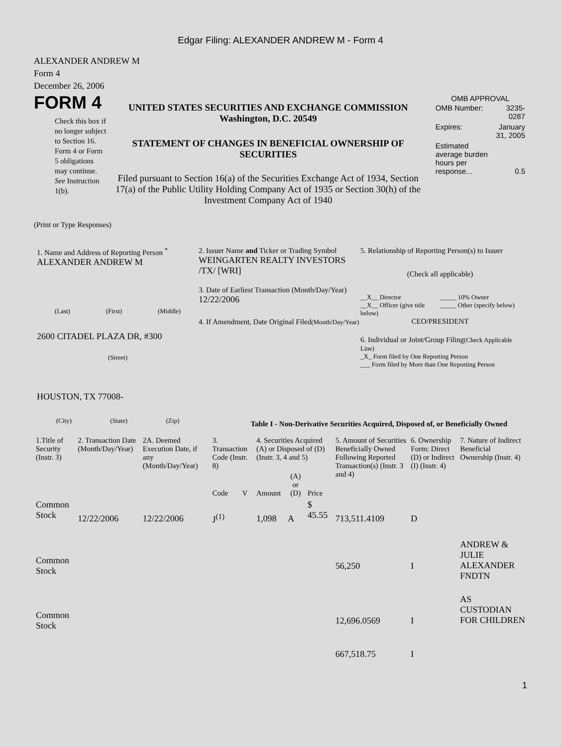Edgar Filing: ALEXANDER ANDREW M - Form 4
ALEXANDER ANDREW M
Form 4
December 26, 2006
FORM 4
Check this box if no longer subject to Section 16. Form 4 or Form 5 obligations may continue. See Instruction 1(b).
UNITED STATES SECURITIES AND EXCHANGE COMMISSION
Washington, D.C. 20549
STATEMENT OF CHANGES IN BENEFICIAL OWNERSHIP OF SECURITIES
Filed pursuant to Section 16(a) of the Securities Exchange Act of 1934, Section 17(a) of the Public Utility Holding Company Act of 1935 or Section 30(h) of the Investment Company Act of 1940
OMB APPROVAL
| OMB Number: | 3235-0287 |
| Expires: | January 31, 2005 |
| Estimated average burden hours per response... | 0.5 |
(Print or Type Responses)
1. Name and Address of Reporting Person <sup>*</sup>
ALEXANDER ANDREW M
(Last) (First) (Middle)
2600 CITADEL PLAZA DR, #300
(Street)
HOUSTON, TX 77008-
(City) (State) (Zip)
2. Issuer Name and Ticker or Trading Symbol
WEINGARTEN REALTY INVESTORS /TX/ [WRI]
3. Date of Earliest Transaction (Month/Day/Year)
12/22/2006
4. If Amendment, Date Original Filed(Month/Day/Year)
5. Relationship of Reporting Person(s) to Issuer
(Check all applicable)
__X__ Director
__X__ Officer (give title below)
_____ 10% Owner
_____ Other (specify below)
CEO/PRESIDENT
6. Individual or Joint/Group Filing(Check Applicable Line)
_X_ Form filed by One Reporting Person
___ Form filed by More than One Reporting Person
Table I - Non-Derivative Securities Acquired, Disposed of, or Beneficially Owned
| 1.Title of Security (Instr. 3) | 2. Transaction Date (Month/Day/Year) | 2A. Deemed Execution Date, if any (Month/Day/Year) | 3. Transaction Code (Instr. 8) | | 4. Securities Acquired (A) or Disposed of (D) (Instr. 3, 4 and 5) | | | 5. Amount of Securities Beneficially Owned Following Reported Transaction(s) (Instr. 3 and 4) | 6. Ownership Form: Direct (D) or Indirect (I) (Instr. 4) | 7. Nature of Indirect Beneficial Ownership (Instr. 4) |
| --- | --- | --- | --- | --- | --- | --- | --- | --- | --- | --- |
| | | | Code | V | Amount | (A) or (D) | Price | | | |
| Common Stock | 12/22/2006 | 12/22/2006 | J<sup>(1)</sup> | | 1,098 | A | $ 45.55 | 713,511.4109 | D | |
| Common Stock | | | | | | | | 56,250 | I | ANDREW & JULIE ALEXANDER FNDTN |
| Common Stock | | | | | | | | 12,696.0569 | I | AS CUSTODIAN FOR CHILDREN |
| | | | | | | | | 667,518.75 | I | |
1